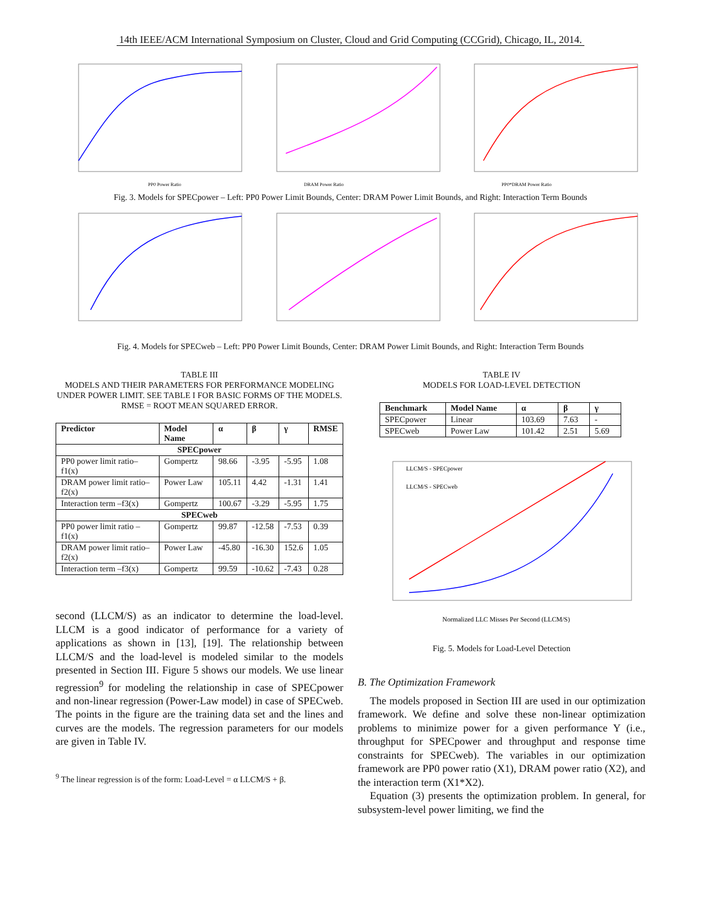14th IEEE/ACM International Symposium on Cluster, Cloud and Grid Computing (CCGrid), Chicago, IL, 2014.
PP0 Power Ratio
DRAM Power Ratio
PP0*DRAM Power Ratio
Fig. 3. Models for SPECpower – Left: PP0 Power Limit Bounds, Center: DRAM Power Limit Bounds, and Right: Interaction Term Bounds
Fig. 4. Models for SPECweb – Left: PP0 Power Limit Bounds, Center: DRAM Power Limit Bounds, and Right: Interaction Term Bounds
TABLE III
MODELS AND THEIR PARAMETERS FOR PERFORMANCE MODELING
UNDER POWER LIMIT. SEE TABLE I FOR BASIC FORMS OF THE MODELS.
RMSE = ROOT MEAN SQUARED ERROR.
| Predictor | Model Name | α | β | γ | RMSE |
| --- | --- | --- | --- | --- | --- |
| SPECpower | | | | | |
| PP0 power limit ratio–f1(x) | Gompertz | 98.66 | -3.95 | -5.95 | 1.08 |
| DRAM power limit ratio–f2(x) | Power Law | 105.11 | 4.42 | -1.31 | 1.41 |
| Interaction term –f3(x) | Gompertz | 100.67 | -3.29 | -5.95 | 1.75 |
| SPECweb | | | | | |
| PP0 power limit ratio –f1(x) | Gompertz | 99.87 | -12.58 | -7.53 | 0.39 |
| DRAM power limit ratio–f2(x) | Power Law | -45.80 | -16.30 | 152.6 | 1.05 |
| Interaction term –f3(x) | Gompertz | 99.59 | -10.62 | -7.43 | 0.28 |
second (LLCM/S) as an indicator to determine the load-level. LLCM is a good indicator of performance for a variety of applications as shown in [13], [19]. The relationship between LLCM/S and the load-level is modeled similar to the models presented in Section III. Figure 5 shows our models. We use linear regression<sup>9</sup> for modeling the relationship in case of SPECpower and non-linear regression (Power-Law model) in case of SPECweb. The points in the figure are the training data set and the lines and curves are the models. The regression parameters for our models are given in Table IV.
<sup>9</sup> The linear regression is of the form: Load-Level = α LLCM/S + β.
TABLE IV
MODELS FOR LOAD-LEVEL DETECTION
| Benchmark | Model Name | α | β | γ |
| --- | --- | --- | --- | --- |
| SPECpower | Linear | 103.69 | 7.63 | - |
| SPECweb | Power Law | 101.42 | 2.51 | 5.69 |
LLCM/S - SPECpower
LLCM/S - SPECweb
Normalized LLC Misses Per Second (LLCM/S)
Fig. 5. Models for Load-Level Detection
B. The Optimization Framework
The models proposed in Section III are used in our optimization framework. We define and solve these non-linear optimization problems to minimize power for a given performance Y (i.e., throughput for SPECpower and throughput and response time constraints for SPECweb). The variables in our optimization framework are PP0 power ratio (X1), DRAM power ratio (X2), and the interaction term (X1*X2).
Equation (3) presents the optimization problem. In general, for subsystem-level power limiting, we find the